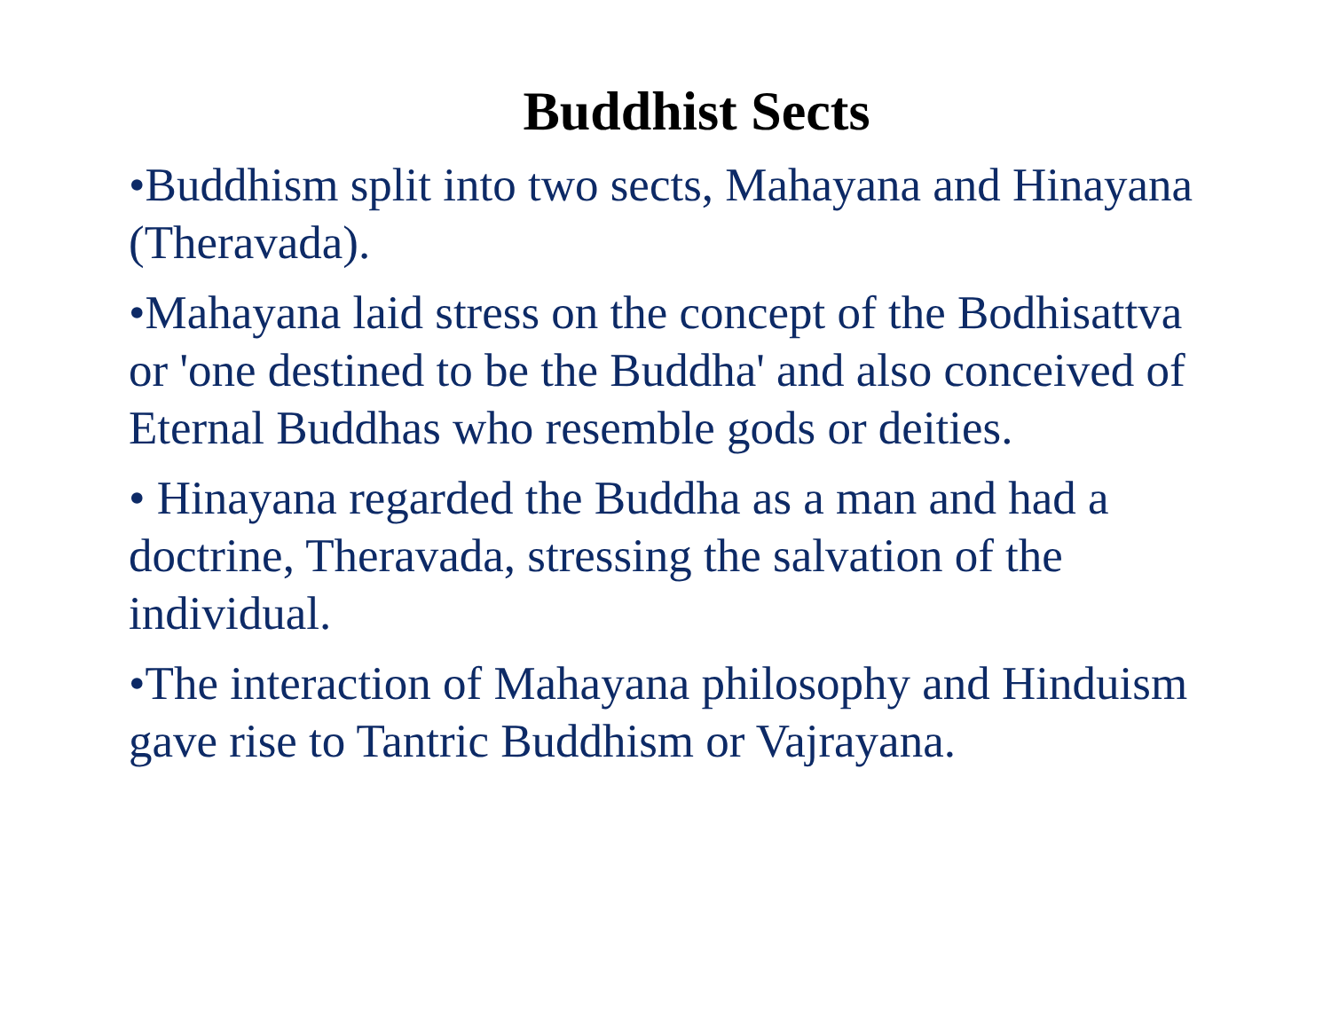Buddhist Sects
•Buddhism split into two sects, Mahayana and Hinayana (Theravada).
•Mahayana laid stress on the concept of the Bodhisattva or 'one destined to be the Buddha' and also conceived of Eternal Buddhas who resemble gods or deities.
• Hinayana regarded the Buddha as a man and had a doctrine, Theravada, stressing the salvation of the individual.
•The interaction of Mahayana philosophy and Hinduism gave rise to Tantric Buddhism or Vajrayana.